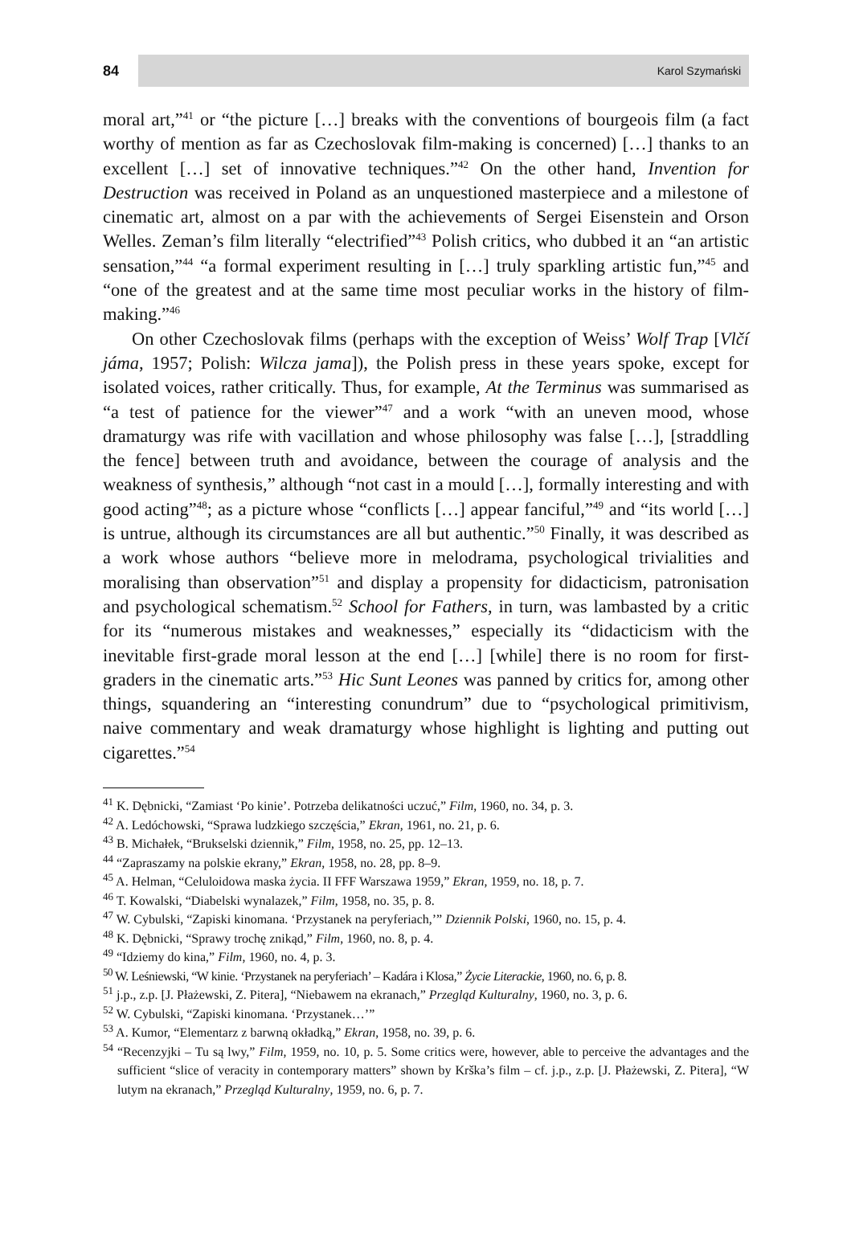84
Karol Szymański
moral art,”<sup>41</sup> or “the picture […] breaks with the conventions of bourgeois film (a fact worthy of mention as far as Czechoslovak film-making is concerned) […] thanks to an excellent […] set of innovative techniques.”<sup>42</sup> On the other hand, Invention for Destruction was received in Poland as an unquestioned masterpiece and a milestone of cinematic art, almost on a par with the achievements of Sergei Eisenstein and Orson Welles. Zeman’s film literally “electrified”<sup>43</sup> Polish critics, who dubbed it an “an artistic sensation,”<sup>44</sup> “a formal experiment resulting in […] truly sparkling artistic fun,”<sup>45</sup> and “one of the greatest and at the same time most peculiar works in the history of film-making.”<sup>46</sup>
On other Czechoslovak films (perhaps with the exception of Weiss’ Wolf Trap [Vlčí jáma, 1957; Polish: Wilcza jama]), the Polish press in these years spoke, except for isolated voices, rather critically. Thus, for example, At the Terminus was summarised as “a test of patience for the viewer”<sup>47</sup> and a work “with an uneven mood, whose dramaturgy was rife with vacillation and whose philosophy was false […], [straddling the fence] between truth and avoidance, between the courage of analysis and the weakness of synthesis,” although “not cast in a mould […], formally interesting and with good acting”<sup>48</sup>; as a picture whose “conflicts […] appear fanciful,”<sup>49</sup> and “its world […] is untrue, although its circumstances are all but authentic.”<sup>50</sup> Finally, it was described as a work whose authors “believe more in melodrama, psychological trivialities and moralising than observation”<sup>51</sup> and display a propensity for didacticism, patronisation and psychological schematism.<sup>52</sup> School for Fathers, in turn, was lambasted by a critic for its “numerous mistakes and weaknesses,” especially its “didacticism with the inevitable first-grade moral lesson at the end […] [while] there is no room for first-graders in the cinematic arts.”<sup>53</sup> Hic Sunt Leones was panned by critics for, among other things, squandering an “interesting conundrum” due to “psychological primitivism, naive commentary and weak dramaturgy whose highlight is lighting and putting out cigarettes.”<sup>54</sup>
<sup>41</sup> K. Dębnicki, “Zamiast ‘Po kinie’. Potrzeba delikatności uczuć,” Film, 1960, no. 34, p. 3.
<sup>42</sup> A. Ledóchowski, “Sprawa ludzkiego szczęścia,” Ekran, 1961, no. 21, p. 6.
<sup>43</sup> B. Michałek, “Brukselski dziennik,” Film, 1958, no. 25, pp. 12–13.
<sup>44</sup> “Zapraszamy na polskie ekrany,” Ekran, 1958, no. 28, pp. 8–9.
<sup>45</sup> A. Helman, “Celuloidowa maska życia. II FFF Warszawa 1959,” Ekran, 1959, no. 18, p. 7.
<sup>46</sup> T. Kowalski, “Diabelski wynalazek,” Film, 1958, no. 35, p. 8.
<sup>47</sup> W. Cybulski, “Zapiski kinomana. ‘Przystanek na peryferiach,’” Dziennik Polski, 1960, no. 15, p. 4.
<sup>48</sup> K. Dębnicki, “Sprawy trochę znikąd,” Film, 1960, no. 8, p. 4.
<sup>49</sup> “Idziemy do kina,” Film, 1960, no. 4, p. 3.
<sup>50</sup> W. Leśniewski, “W kinie. ‘Przystanek na peryferiach’ – Kadára i Klosa,” Życie Literackie, 1960, no. 6, p. 8.
<sup>51</sup> j.p., z.p. [J. Płażewski, Z. Pitera], “Niebawem na ekranach,” Przegląd Kulturalny, 1960, no. 3, p. 6.
<sup>52</sup> W. Cybulski, “Zapiski kinomana. ‘Przystanek…’”
<sup>53</sup> A. Kumor, “Elementarz z barwną okładką,” Ekran, 1958, no. 39, p. 6.
<sup>54</sup> “Recenzyjki – Tu są lwy,” Film, 1959, no. 10, p. 5. Some critics were, however, able to perceive the advantages and the sufficient “slice of veracity in contemporary matters” shown by Krška’s film – cf. j.p., z.p. [J. Płażewski, Z. Pitera], “W lutym na ekranach,” Przegląd Kulturalny, 1959, no. 6, p. 7.